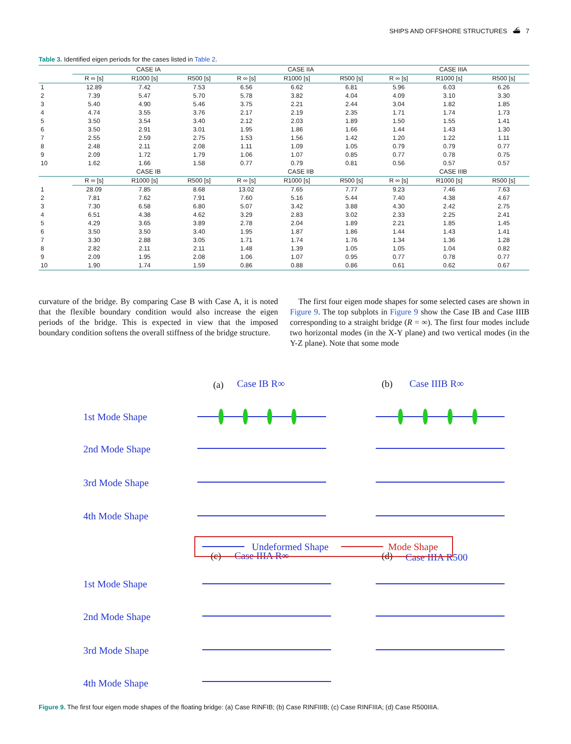SHIPS AND OFFSHORE STRUCTURES ⛴ 7
Table 3. Identified eigen periods for the cases listed in Table 2.
| | CASE IA | | | CASE IIA | | | CASE IIIA | | |
| --- | --- | --- | --- | --- | --- | --- | --- | --- | --- |
| | R ∞ [s] | R1000 [s] | R500 [s] | R ∞ [s] | R1000 [s] | R500 [s] | R ∞ [s] | R1000 [s] | R500 [s] |
| 1 | 12.89 | 7.42 | 7.53 | 6.56 | 6.62 | 6.81 | 5.96 | 6.03 | 6.26 |
| 2 | 7.39 | 5.47 | 5.70 | 5.78 | 3.82 | 4.04 | 4.09 | 3.10 | 3.30 |
| 3 | 5.40 | 4.90 | 5.46 | 3.75 | 2.21 | 2.44 | 3.04 | 1.82 | 1.85 |
| 4 | 4.74 | 3.55 | 3.76 | 2.17 | 2.19 | 2.35 | 1.71 | 1.74 | 1.73 |
| 5 | 3.50 | 3.54 | 3.40 | 2.12 | 2.03 | 1.89 | 1.50 | 1.55 | 1.41 |
| 6 | 3.50 | 2.91 | 3.01 | 1.95 | 1.86 | 1.66 | 1.44 | 1.43 | 1.30 |
| 7 | 2.55 | 2.59 | 2.75 | 1.53 | 1.56 | 1.42 | 1.20 | 1.22 | 1.11 |
| 8 | 2.48 | 2.11 | 2.08 | 1.11 | 1.09 | 1.05 | 0.79 | 0.79 | 0.77 |
| 9 | 2.09 | 1.72 | 1.79 | 1.06 | 1.07 | 0.85 | 0.77 | 0.78 | 0.75 |
| 10 | 1.62 | 1.66 | 1.58 | 0.77 | 0.79 | 0.81 | 0.56 | 0.57 | 0.57 |
| | CASE IB | | | CASE IIB | | | CASE IIIB | | |
| | R ∞ [s] | R1000 [s] | R500 [s] | R ∞ [s] | R1000 [s] | R500 [s] | R ∞ [s] | R1000 [s] | R500 [s] |
| 1 | 28.09 | 7.85 | 8.68 | 13.02 | 7.65 | 7.77 | 9.23 | 7.46 | 7.63 |
| 2 | 7.81 | 7.62 | 7.91 | 7.60 | 5.16 | 5.44 | 7.40 | 4.38 | 4.67 |
| 3 | 7.30 | 6.58 | 6.80 | 5.07 | 3.42 | 3.88 | 4.30 | 2.42 | 2.75 |
| 4 | 6.51 | 4.38 | 4.62 | 3.29 | 2.83 | 3.02 | 2.33 | 2.25 | 2.41 |
| 5 | 4.29 | 3.65 | 3.89 | 2.78 | 2.04 | 1.89 | 2.21 | 1.85 | 1.45 |
| 6 | 3.50 | 3.50 | 3.40 | 1.95 | 1.87 | 1.86 | 1.44 | 1.43 | 1.41 |
| 7 | 3.30 | 2.88 | 3.05 | 1.71 | 1.74 | 1.76 | 1.34 | 1.36 | 1.28 |
| 8 | 2.82 | 2.11 | 2.11 | 1.48 | 1.39 | 1.05 | 1.05 | 1.04 | 0.82 |
| 9 | 2.09 | 1.95 | 2.08 | 1.06 | 1.07 | 0.95 | 0.77 | 0.78 | 0.77 |
| 10 | 1.90 | 1.74 | 1.59 | 0.86 | 0.88 | 0.86 | 0.61 | 0.62 | 0.67 |
curvature of the bridge. By comparing Case B with Case A, it is noted that the flexible boundary condition would also increase the eigen periods of the bridge. This is expected in view that the imposed boundary condition softens the overall stiffness of the bridge structure.
The first four eigen mode shapes for some selected cases are shown in Figure 9. The top subplots in Figure 9 show the Case IB and Case IIIB corresponding to a straight bridge (R = ∞). The first four modes include two horizontal modes (in the X-Y plane) and two vertical modes (in the Y-Z plane). Note that some mode
(a)
(b)
(c)
(d)
Case IB R∞
Case IIIB R∞
Case IIIA R∞
Case IIIA R500
1st Mode Shape
2nd Mode Shape
3rd Mode Shape
4th Mode Shape
1st Mode Shape
2nd Mode Shape
3rd Mode Shape
4th Mode Shape
Undeformed Shape
Mode Shape
Figure 9. The first four eigen mode shapes of the floating bridge: (a) Case RINFIB; (b) Case RINFIIIB; (c) Case RINFIIIA; (d) Case R500IIIA.